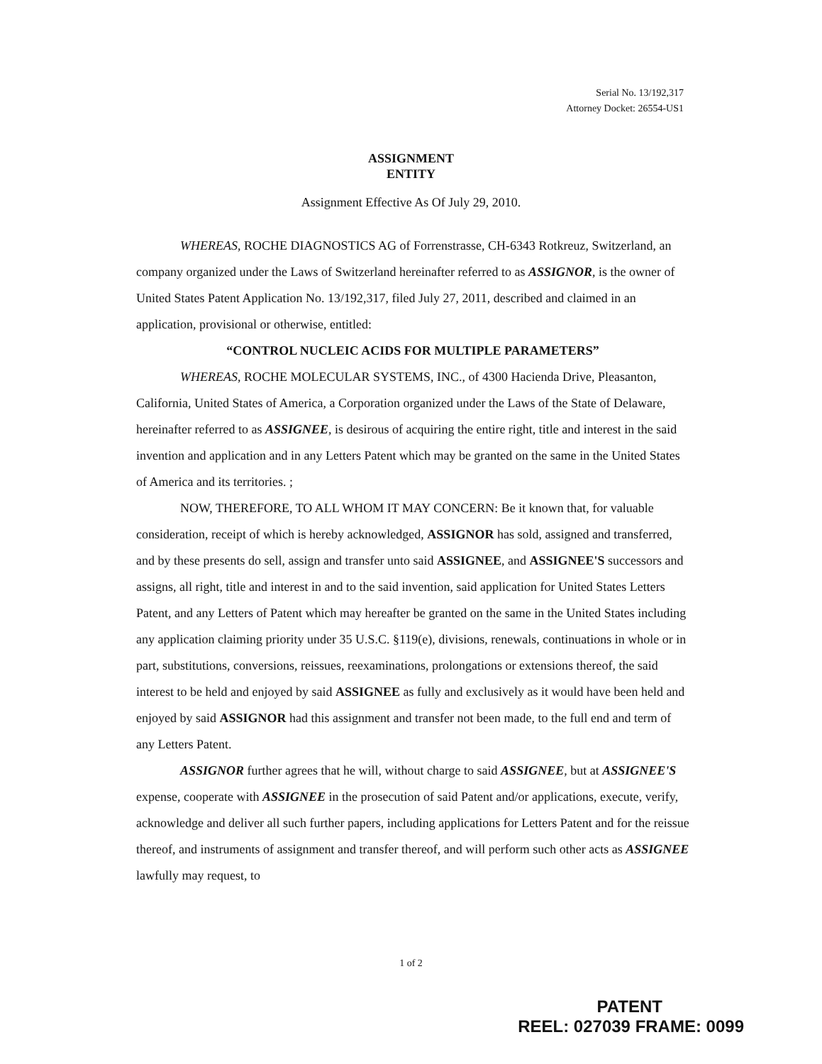Serial No. 13/192,317
Attorney Docket: 26554-US1
ASSIGNMENT
ENTITY
Assignment Effective As Of July 29, 2010.
WHEREAS, ROCHE DIAGNOSTICS AG of Forrenstrasse, CH-6343 Rotkreuz, Switzerland, an company organized under the Laws of Switzerland hereinafter referred to as ASSIGNOR, is the owner of United States Patent Application No. 13/192,317, filed July 27, 2011, described and claimed in an application, provisional or otherwise, entitled:
“CONTROL NUCLEIC ACIDS FOR MULTIPLE PARAMETERS”
WHEREAS, ROCHE MOLECULAR SYSTEMS, INC., of 4300 Hacienda Drive, Pleasanton, California, United States of America, a Corporation organized under the Laws of the State of Delaware, hereinafter referred to as ASSIGNEE, is desirous of acquiring the entire right, title and interest in the said invention and application and in any Letters Patent which may be granted on the same in the United States of America and its territories. ;
NOW, THEREFORE, TO ALL WHOM IT MAY CONCERN: Be it known that, for valuable consideration, receipt of which is hereby acknowledged, ASSIGNOR has sold, assigned and transferred, and by these presents do sell, assign and transfer unto said ASSIGNEE, and ASSIGNEE'S successors and assigns, all right, title and interest in and to the said invention, said application for United States Letters Patent, and any Letters of Patent which may hereafter be granted on the same in the United States including any application claiming priority under 35 U.S.C. §119(e), divisions, renewals, continuations in whole or in part, substitutions, conversions, reissues, reexaminations, prolongations or extensions thereof, the said interest to be held and enjoyed by said ASSIGNEE as fully and exclusively as it would have been held and enjoyed by said ASSIGNOR had this assignment and transfer not been made, to the full end and term of any Letters Patent.
ASSIGNOR further agrees that he will, without charge to said ASSIGNEE, but at ASSIGNEE'S expense, cooperate with ASSIGNEE in the prosecution of said Patent and/or applications, execute, verify, acknowledge and deliver all such further papers, including applications for Letters Patent and for the reissue thereof, and instruments of assignment and transfer thereof, and will perform such other acts as ASSIGNEE lawfully may request, to
1 of 2
PATENT
REEL: 027039 FRAME: 0099